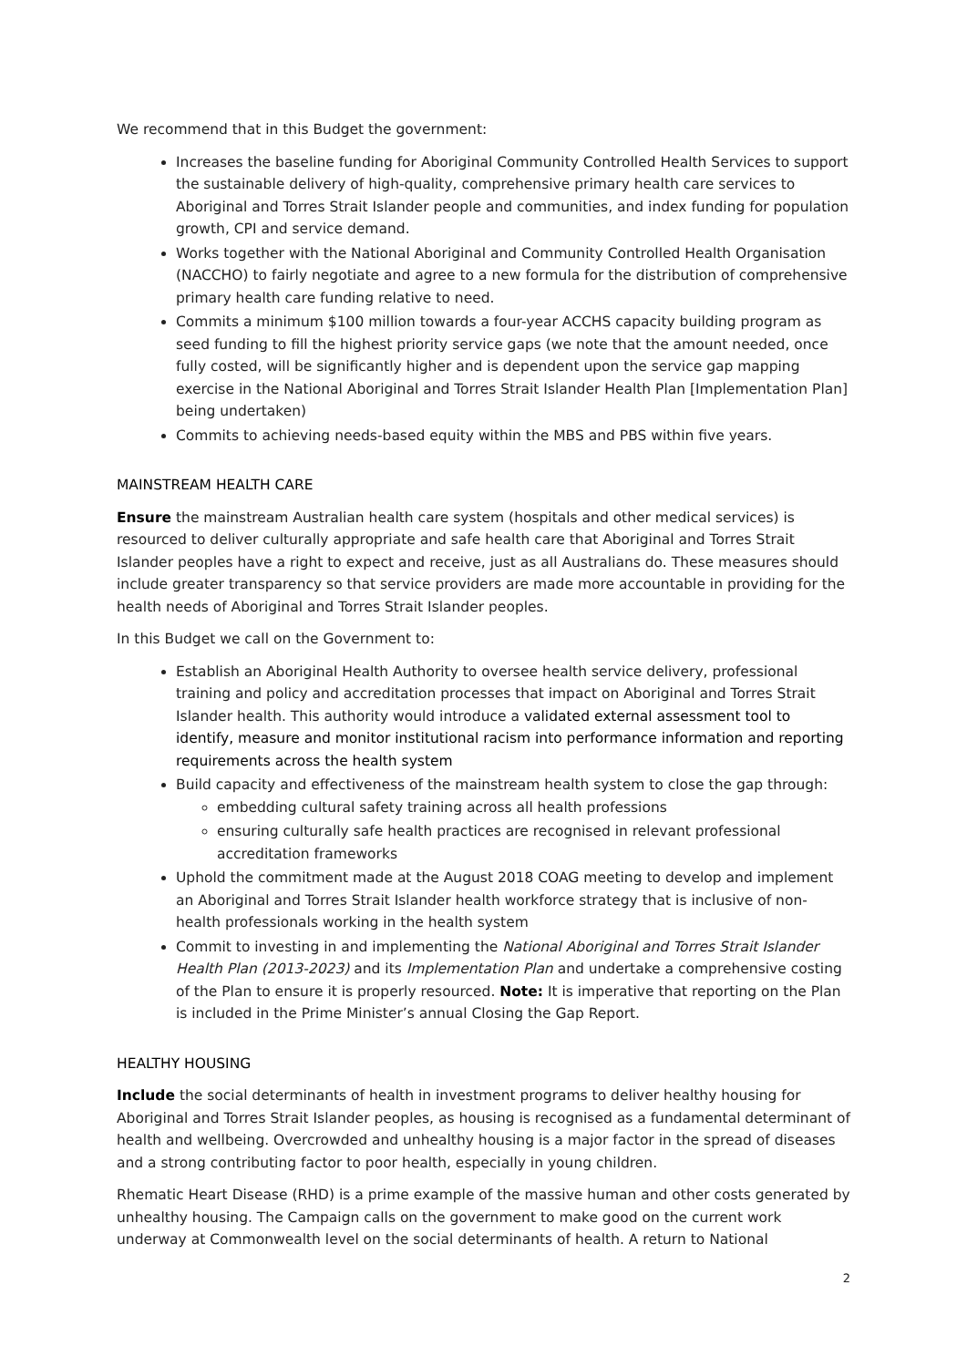We recommend that in this Budget the government:
Increases the baseline funding for Aboriginal Community Controlled Health Services to support the sustainable delivery of high-quality, comprehensive primary health care services to Aboriginal and Torres Strait Islander people and communities, and index funding for population growth, CPI and service demand.
Works together with the National Aboriginal and Community Controlled Health Organisation (NACCHO) to fairly negotiate and agree to a new formula for the distribution of comprehensive primary health care funding relative to need.
Commits a minimum $100 million towards a four-year ACCHS capacity building program as seed funding to fill the highest priority service gaps (we note that the amount needed, once fully costed, will be significantly higher and is dependent upon the service gap mapping exercise in the National Aboriginal and Torres Strait Islander Health Plan [Implementation Plan] being undertaken)
Commits to achieving needs-based equity within the MBS and PBS within five years.
MAINSTREAM HEALTH CARE
Ensure the mainstream Australian health care system (hospitals and other medical services) is resourced to deliver culturally appropriate and safe health care that Aboriginal and Torres Strait Islander peoples have a right to expect and receive, just as all Australians do. These measures should include greater transparency so that service providers are made more accountable in providing for the health needs of Aboriginal and Torres Strait Islander peoples.
In this Budget we call on the Government to:
Establish an Aboriginal Health Authority to oversee health service delivery, professional training and policy and accreditation processes that impact on Aboriginal and Torres Strait Islander health. This authority would introduce a validated external assessment tool to identify, measure and monitor institutional racism into performance information and reporting requirements across the health system
Build capacity and effectiveness of the mainstream health system to close the gap through:
embedding cultural safety training across all health professions
ensuring culturally safe health practices are recognised in relevant professional accreditation frameworks
Uphold the commitment made at the August 2018 COAG meeting to develop and implement an Aboriginal and Torres Strait Islander health workforce strategy that is inclusive of non-health professionals working in the health system
Commit to investing in and implementing the National Aboriginal and Torres Strait Islander Health Plan (2013-2023) and its Implementation Plan and undertake a comprehensive costing of the Plan to ensure it is properly resourced. Note: It is imperative that reporting on the Plan is included in the Prime Minister’s annual Closing the Gap Report.
HEALTHY HOUSING
Include the social determinants of health in investment programs to deliver healthy housing for Aboriginal and Torres Strait Islander peoples, as housing is recognised as a fundamental determinant of health and wellbeing. Overcrowded and unhealthy housing is a major factor in the spread of diseases and a strong contributing factor to poor health, especially in young children.
Rhematic Heart Disease (RHD) is a prime example of the massive human and other costs generated by unhealthy housing. The Campaign calls on the government to make good on the current work underway at Commonwealth level on the social determinants of health. A return to National
2